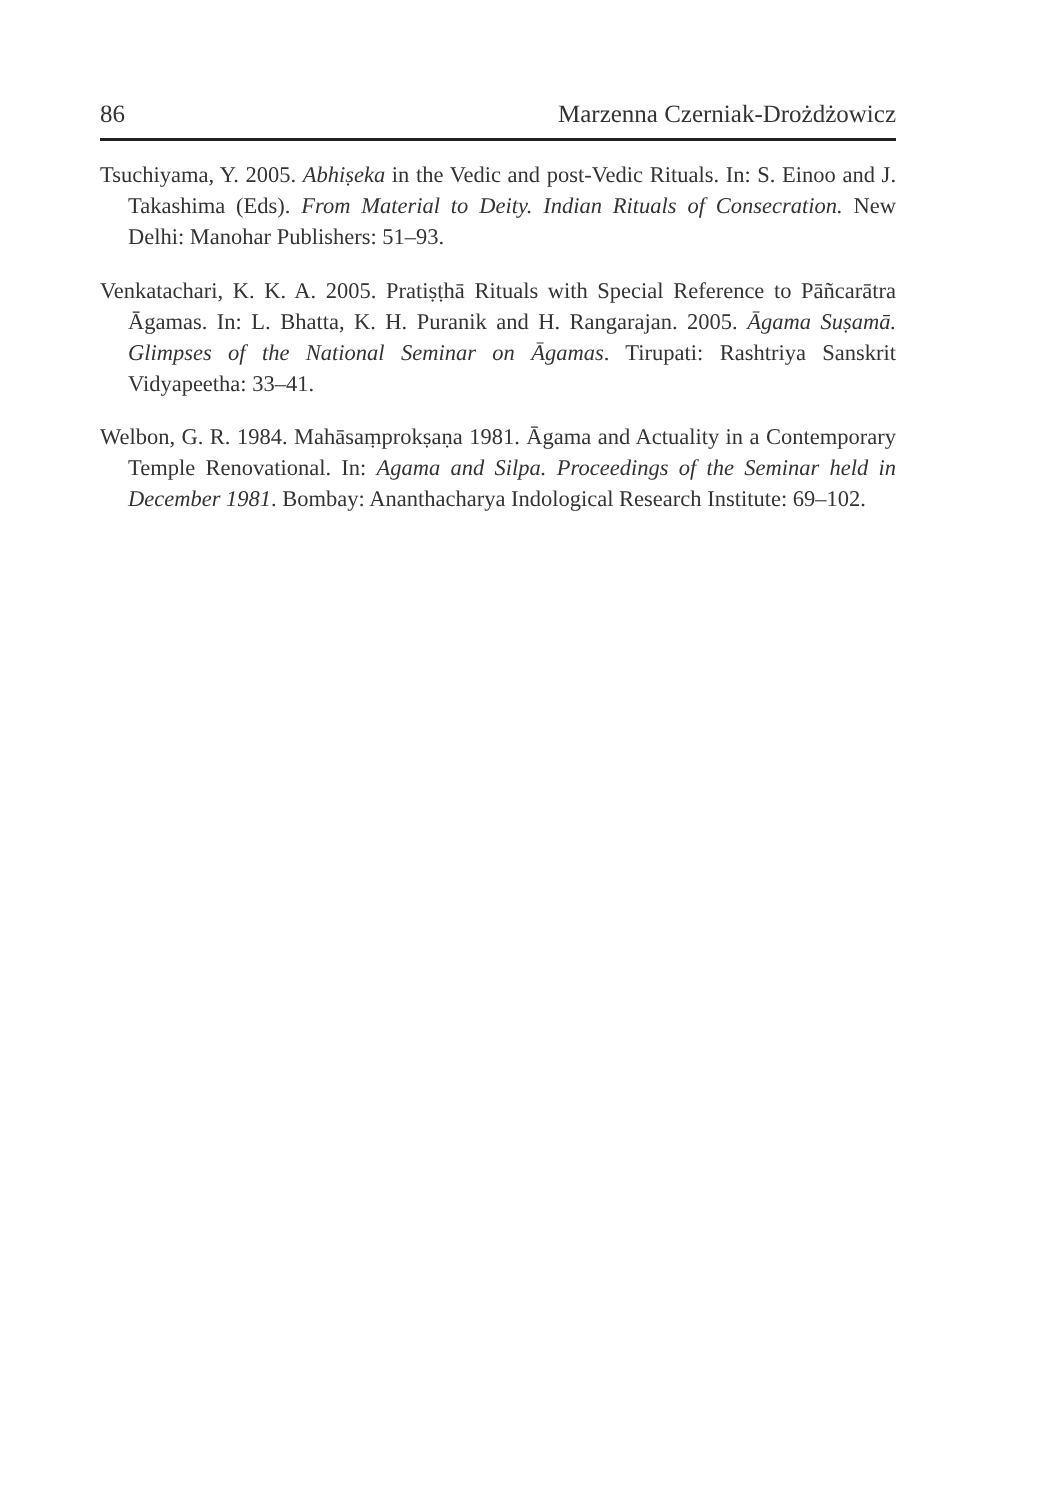86 Marzenna Czerniak-Drożdżowicz
Tsuchiyama, Y. 2005. Abhiṣeka in the Vedic and post-Vedic Rituals. In: S. Einoo and J. Takashima (Eds). From Material to Deity. Indian Rituals of Consecration. New Delhi: Manohar Publishers: 51–93.
Venkatachari, K. K. A. 2005. Pratiṣṭhā Rituals with Special Reference to Pāñcarātra Āgamas. In: L. Bhatta, K. H. Puranik and H. Rangarajan. 2005. Āgama Suṣamā. Glimpses of the National Seminar on Āgamas. Tirupati: Rashtriya Sanskrit Vidyapeetha: 33–41.
Welbon, G. R. 1984. Mahāsaṃprokṣaṇa 1981. Āgama and Actuality in a Contemporary Temple Renovational. In: Agama and Silpa. Proceedings of the Seminar held in December 1981. Bombay: Ananthacharya Indological Research Institute: 69–102.